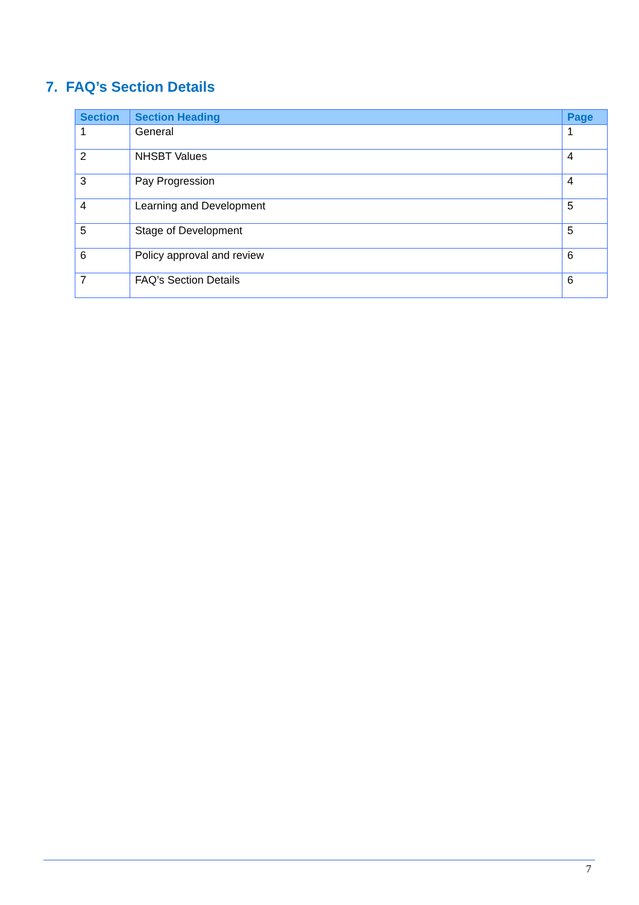7. FAQ’s Section Details
| Section | Section Heading | Page |
| --- | --- | --- |
| 1 | General | 1 |
| 2 | NHSBT Values | 4 |
| 3 | Pay Progression | 4 |
| 4 | Learning and Development | 5 |
| 5 | Stage of Development | 5 |
| 6 | Policy approval and review | 6 |
| 7 | FAQ’s Section Details | 6 |
7